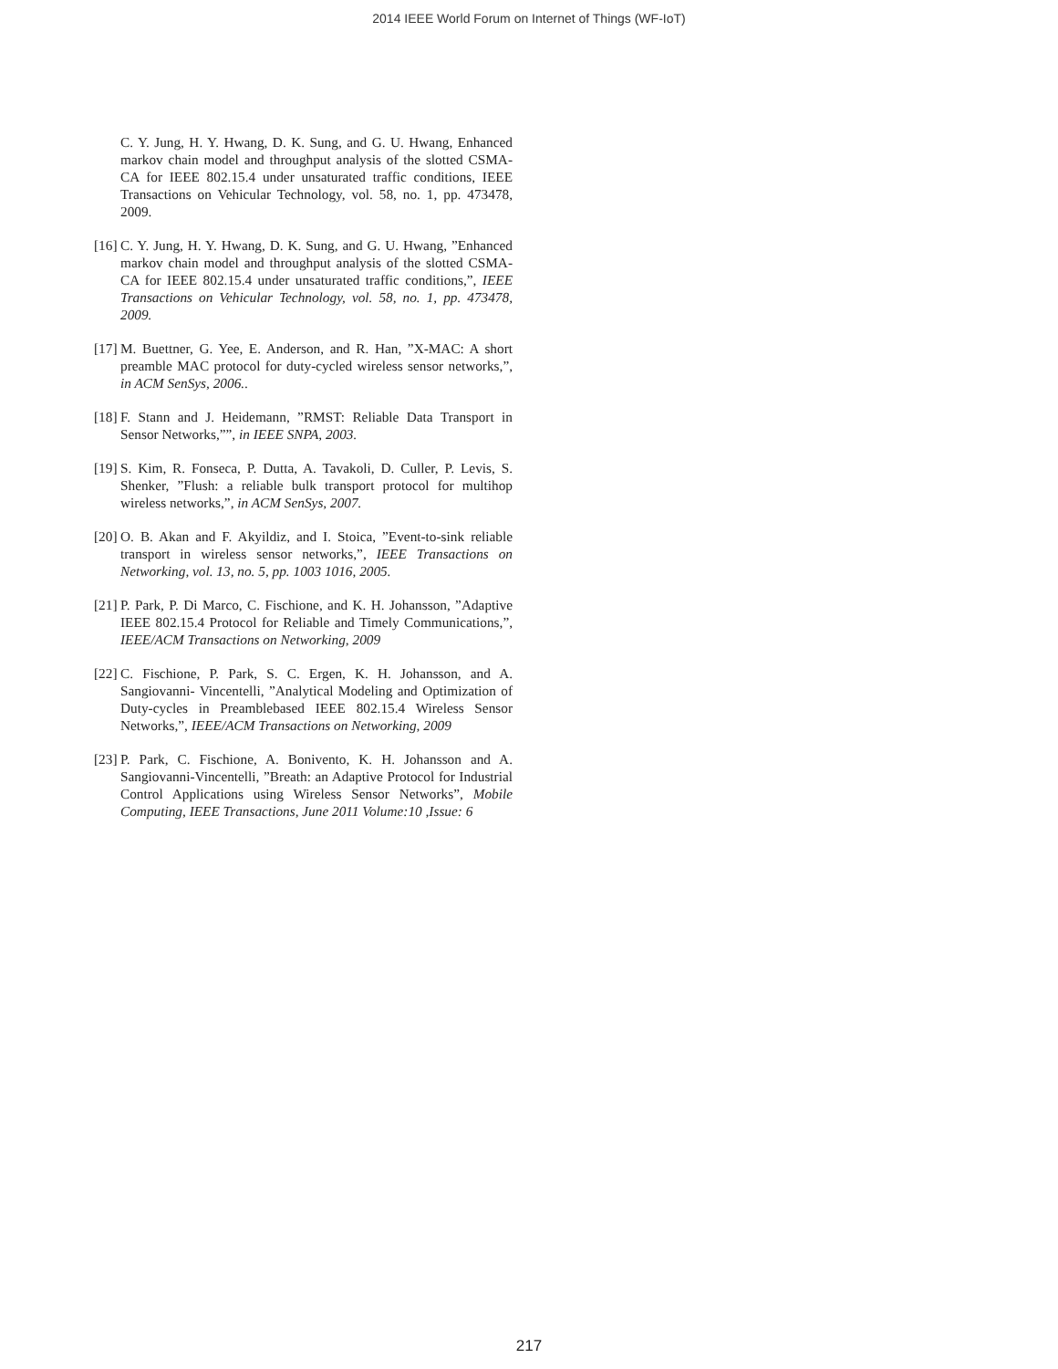2014 IEEE World Forum on Internet of Things (WF-IoT)
C. Y. Jung, H. Y. Hwang, D. K. Sung, and G. U. Hwang, Enhanced markov chain model and throughput analysis of the slotted CSMA-CA for IEEE 802.15.4 under unsaturated traffic conditions, IEEE Transactions on Vehicular Technology, vol. 58, no. 1, pp. 473478, 2009.
[16] C. Y. Jung, H. Y. Hwang, D. K. Sung, and G. U. Hwang, ”Enhanced markov chain model and throughput analysis of the slotted CSMA-CA for IEEE 802.15.4 under unsaturated traffic conditions,”, IEEE Transactions on Vehicular Technology, vol. 58, no. 1, pp. 473478, 2009.
[17] M. Buettner, G. Yee, E. Anderson, and R. Han, ”X-MAC: A short preamble MAC protocol for duty-cycled wireless sensor networks,”, in ACM SenSys, 2006..
[18] F. Stann and J. Heidemann, ”RMST: Reliable Data Transport in Sensor Networks,””, in IEEE SNPA, 2003.
[19] S. Kim, R. Fonseca, P. Dutta, A. Tavakoli, D. Culler, P. Levis, S. Shenker, ”Flush: a reliable bulk transport protocol for multihop wireless networks,”, in ACM SenSys, 2007.
[20] O. B. Akan and F. Akyildiz, and I. Stoica, ”Event-to-sink reliable transport in wireless sensor networks,”, IEEE Transactions on Networking, vol. 13, no. 5, pp. 1003 1016, 2005.
[21] P. Park, P. Di Marco, C. Fischione, and K. H. Johansson, ”Adaptive IEEE 802.15.4 Protocol for Reliable and Timely Communications,”, IEEE/ACM Transactions on Networking, 2009
[22] C. Fischione, P. Park, S. C. Ergen, K. H. Johansson, and A. Sangiovanni- Vincentelli, ”Analytical Modeling and Optimization of Duty-cycles in Preamblebased IEEE 802.15.4 Wireless Sensor Networks,”, IEEE/ACM Transactions on Networking, 2009
[23] P. Park, C. Fischione, A. Bonivento, K. H. Johansson and A. Sangiovanni-Vincentelli, ”Breath: an Adaptive Protocol for Industrial Control Applications using Wireless Sensor Networks”, Mobile Computing, IEEE Transactions, June 2011 Volume:10 ,Issue: 6
217